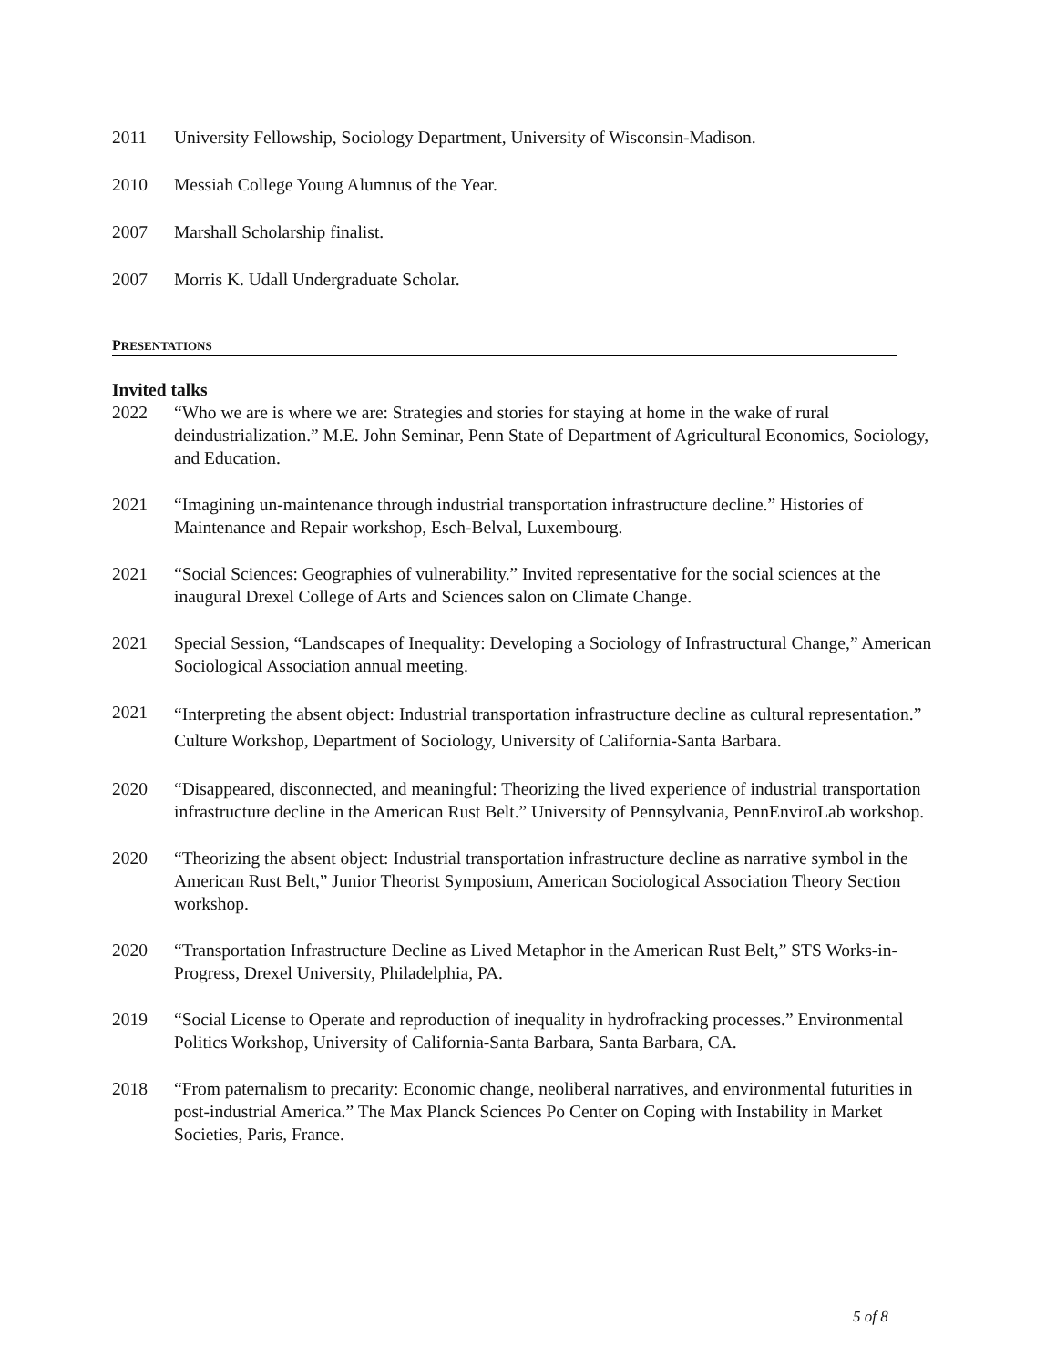2011 University Fellowship, Sociology Department, University of Wisconsin-Madison.
2010 Messiah College Young Alumnus of the Year.
2007 Marshall Scholarship finalist.
2007 Morris K. Udall Undergraduate Scholar.
PRESENTATIONS
Invited talks
2022 “Who we are is where we are: Strategies and stories for staying at home in the wake of rural deindustrialization.” M.E. John Seminar, Penn State of Department of Agricultural Economics, Sociology, and Education.
2021 “Imagining un-maintenance through industrial transportation infrastructure decline.” Histories of Maintenance and Repair workshop, Esch-Belval, Luxembourg.
2021 “Social Sciences: Geographies of vulnerability.” Invited representative for the social sciences at the inaugural Drexel College of Arts and Sciences salon on Climate Change.
2021 Special Session, “Landscapes of Inequality: Developing a Sociology of Infrastructural Change,” American Sociological Association annual meeting.
2021
“Interpreting the absent object: Industrial transportation infrastructure decline as cultural representation.” Culture Workshop, Department of Sociology, University of California-Santa Barbara.
2020 “Disappeared, disconnected, and meaningful: Theorizing the lived experience of industrial transportation infrastructure decline in the American Rust Belt.” University of Pennsylvania, PennEnviroLab workshop.
2020 “Theorizing the absent object: Industrial transportation infrastructure decline as narrative symbol in the American Rust Belt,” Junior Theorist Symposium, American Sociological Association Theory Section workshop.
2020 “Transportation Infrastructure Decline as Lived Metaphor in the American Rust Belt,” STS Works-in-Progress, Drexel University, Philadelphia, PA.
2019 “Social License to Operate and reproduction of inequality in hydrofracking processes.” Environmental Politics Workshop, University of California-Santa Barbara, Santa Barbara, CA.
2018 “From paternalism to precarity: Economic change, neoliberal narratives, and environmental futurities in post-industrial America.” The Max Planck Sciences Po Center on Coping with Instability in Market Societies, Paris, France.
5 of 8